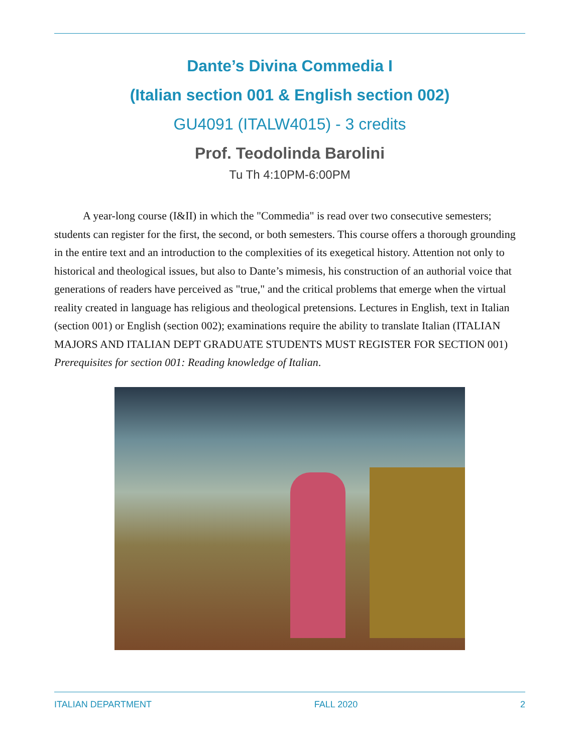Dante’s Divina Commedia I
(Italian section 001 & English section 002)
GU4091 (ITALW4015) - 3 credits
Prof. Teodolinda Barolini
Tu Th 4:10PM-6:00PM
A year-long course (I&II) in which the "Commedia" is read over two consecutive semesters; students can register for the first, the second, or both semesters. This course offers a thorough grounding in the entire text and an introduction to the complexities of its exegetical history. Attention not only to historical and theological issues, but also to Dante’s mimesis, his construction of an authorial voice that generations of readers have perceived as "true," and the critical problems that emerge when the virtual reality created in language has religious and theological pretensions. Lectures in English, text in Italian (section 001) or English (section 002); examinations require the ability to translate Italian (ITALIAN MAJORS AND ITALIAN DEPT GRADUATE STUDENTS MUST REGISTER FOR SECTION 001) Prerequisites for section 001: Reading knowledge of Italian.
ITALIAN DEPARTMENT FALL 2020 2